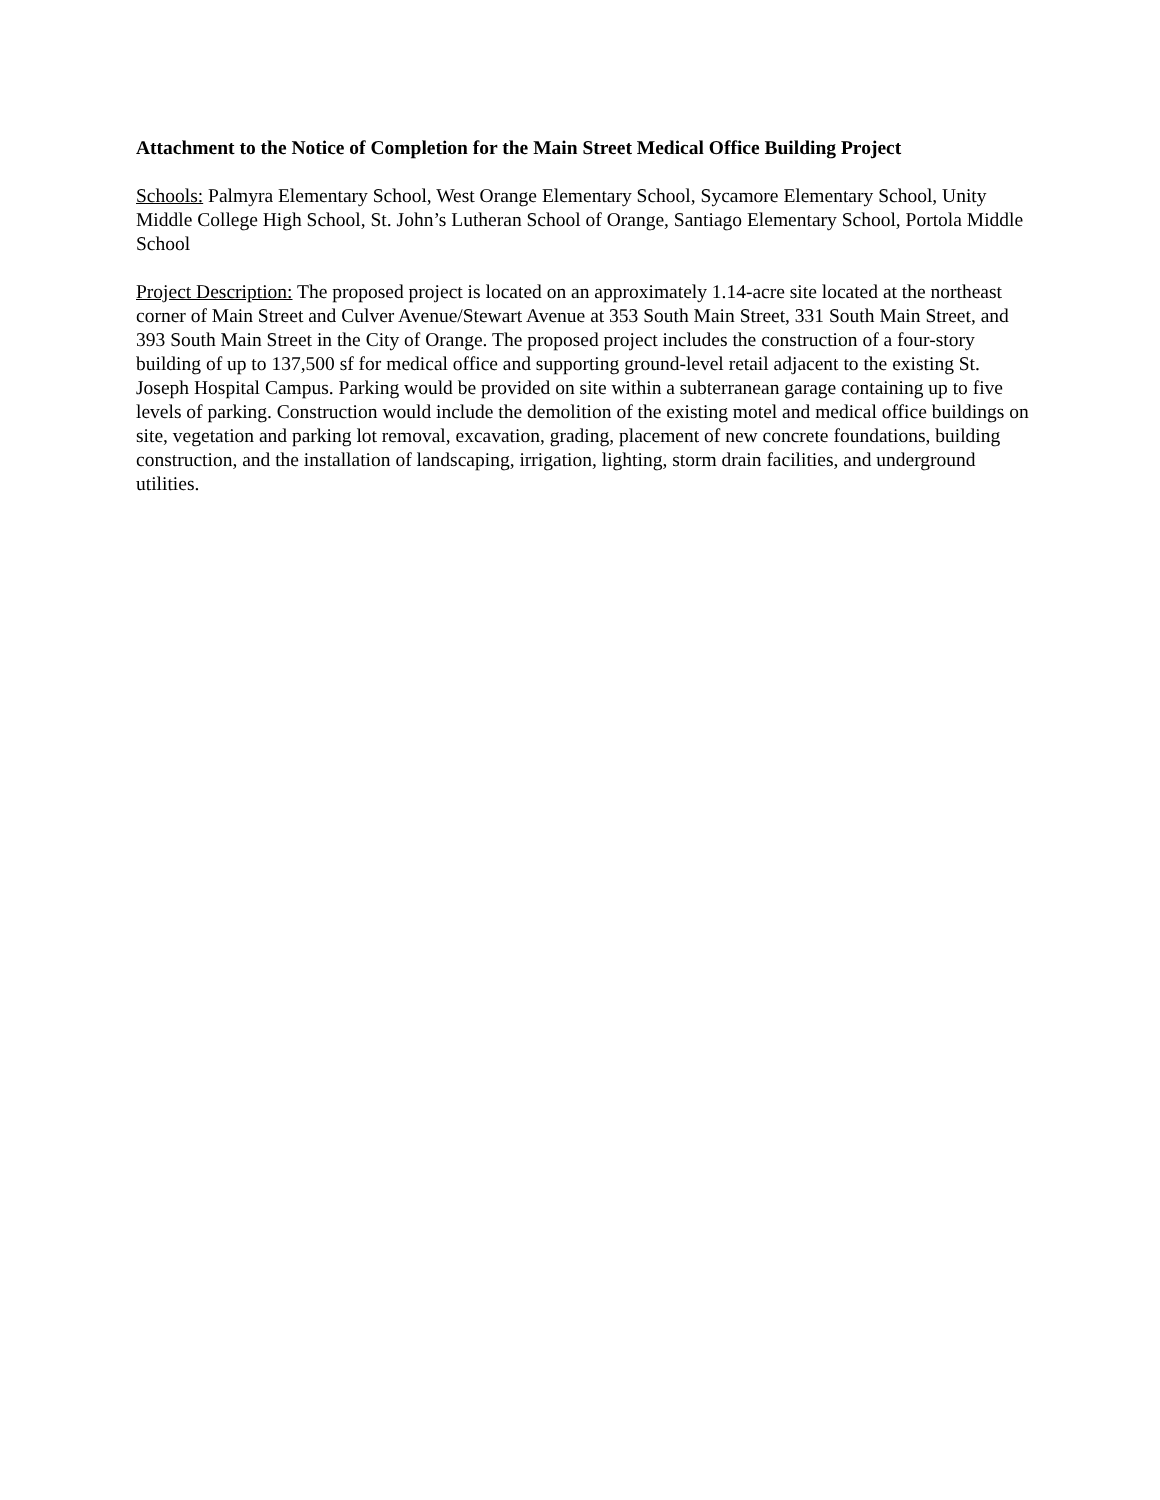Attachment to the Notice of Completion for the Main Street Medical Office Building Project
Schools: Palmyra Elementary School, West Orange Elementary School, Sycamore Elementary School, Unity Middle College High School, St. John’s Lutheran School of Orange, Santiago Elementary School, Portola Middle School
Project Description: The proposed project is located on an approximately 1.14-acre site located at the northeast corner of Main Street and Culver Avenue/Stewart Avenue at 353 South Main Street, 331 South Main Street, and 393 South Main Street in the City of Orange. The proposed project includes the construction of a four-story building of up to 137,500 sf for medical office and supporting ground-level retail adjacent to the existing St. Joseph Hospital Campus. Parking would be provided on site within a subterranean garage containing up to five levels of parking. Construction would include the demolition of the existing motel and medical office buildings on site, vegetation and parking lot removal, excavation, grading, placement of new concrete foundations, building construction, and the installation of landscaping, irrigation, lighting, storm drain facilities, and underground utilities.